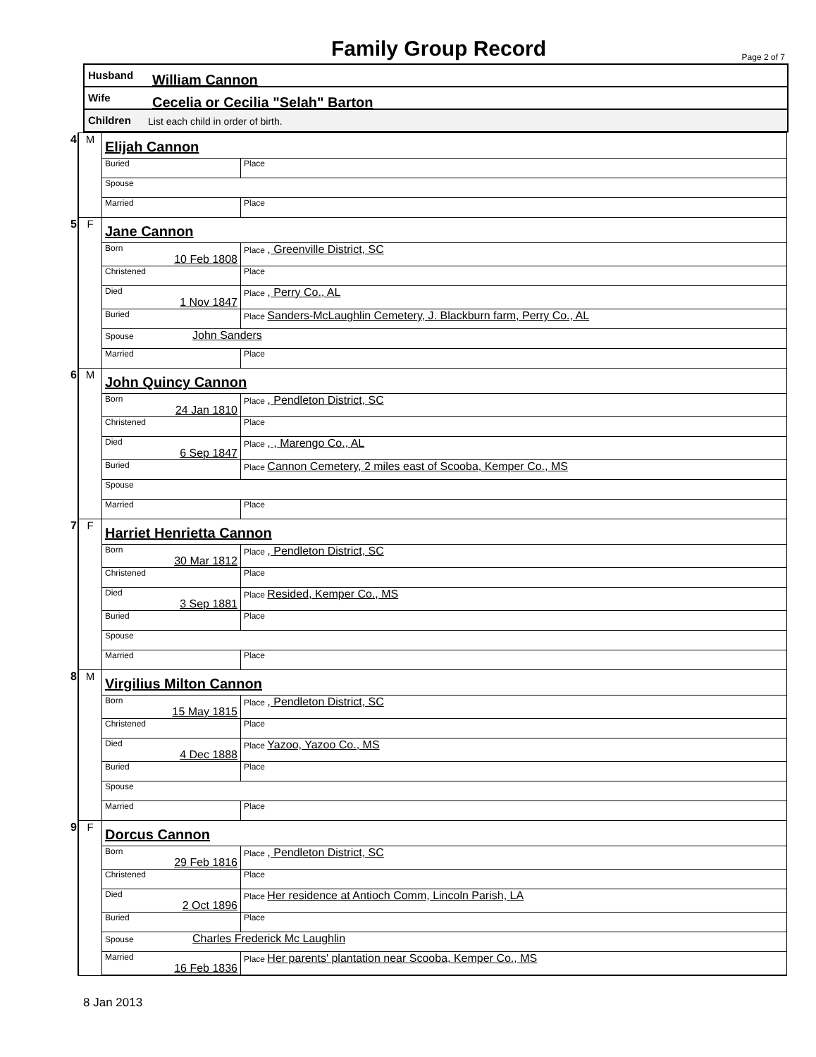Family Group Record Page 2 of 7
Husband William Cannon
Wife Cecelia or Cecilia "Selah" Barton
Children List each child in order of birth.
| 4 | M | Elijah Cannon | |
| | | Buried | Place |
| | | Spouse | |
| | | Married | Place |
| 5 | F | Jane Cannon | |
| | | Born 10 Feb 1808 | Place , Greenville District, SC |
| | | Christened | Place |
| | | Died 1 Nov 1847 | Place , Perry Co., AL |
| | | Buried | Place Sanders-McLaughlin Cemetery, J. Blackburn farm, Perry Co., AL |
| | | Spouse John Sanders | |
| | | Married | Place |
| 6 | M | John Quincy Cannon | |
| | | Born 24 Jan 1810 | Place , Pendleton District, SC |
| | | Christened | Place |
| | | Died 6 Sep 1847 | Place , , Marengo Co., AL |
| | | Buried | Place Cannon Cemetery, 2 miles east of Scooba, Kemper Co., MS |
| | | Spouse | |
| | | Married | Place |
| 7 | F | Harriet Henrietta Cannon | |
| | | Born 30 Mar 1812 | Place , Pendleton District, SC |
| | | Christened | Place |
| | | Died 3 Sep 1881 | Place Resided, Kemper Co., MS |
| | | Buried | Place |
| | | Spouse | |
| | | Married | Place |
| 8 | M | Virgilius Milton Cannon | |
| | | Born 15 May 1815 | Place , Pendleton District, SC |
| | | Christened | Place |
| | | Died 4 Dec 1888 | Place Yazoo, Yazoo Co., MS |
| | | Buried | Place |
| | | Spouse | |
| | | Married | Place |
| 9 | F | Dorcus Cannon | |
| | | Born 29 Feb 1816 | Place , Pendleton District, SC |
| | | Christened | Place |
| | | Died 2 Oct 1896 | Place Her residence at Antioch Comm, Lincoln Parish, LA |
| | | Buried | Place |
| | | Spouse Charles Frederick Mc Laughlin | |
| | | Married 16 Feb 1836 | Place Her parents' plantation near Scooba, Kemper Co., MS |
8 Jan 2013